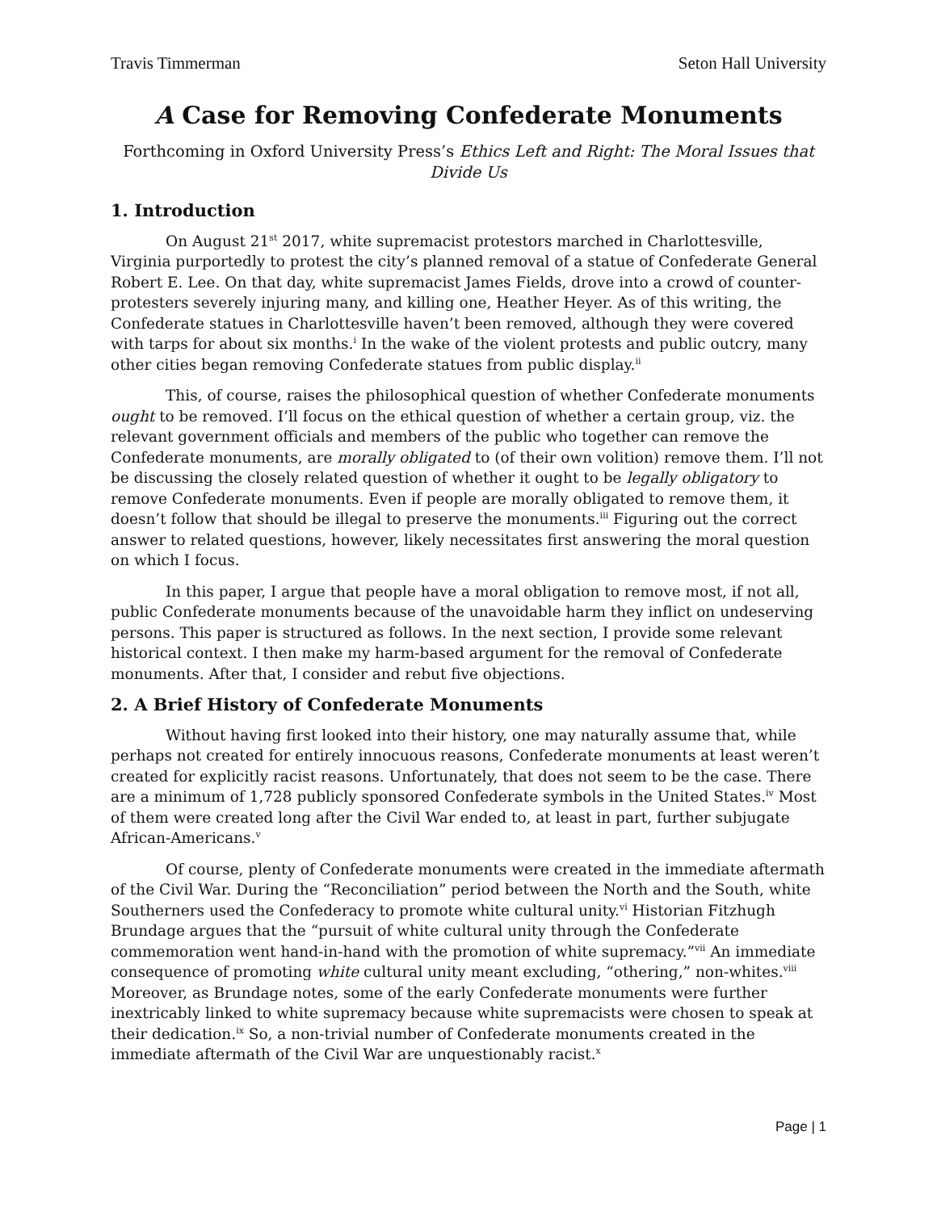Travis Timmerman Seton Hall University
A Case for Removing Confederate Monuments
Forthcoming in Oxford University Press’s Ethics Left and Right: The Moral Issues that Divide Us
1. Introduction
On August 21<sup>st</sup> 2017, white supremacist protestors marched in Charlottesville, Virginia purportedly to protest the city’s planned removal of a statue of Confederate General Robert E. Lee. On that day, white supremacist James Fields, drove into a crowd of counter-protesters severely injuring many, and killing one, Heather Heyer. As of this writing, the Confederate statues in Charlottesville haven’t been removed, although they were covered with tarps for about six months.<sup>i</sup> In the wake of the violent protests and public outcry, many other cities began removing Confederate statues from public display.<sup>ii</sup>
This, of course, raises the philosophical question of whether Confederate monuments ought to be removed. I’ll focus on the ethical question of whether a certain group, viz. the relevant government officials and members of the public who together can remove the Confederate monuments, are morally obligated to (of their own volition) remove them. I’ll not be discussing the closely related question of whether it ought to be legally obligatory to remove Confederate monuments. Even if people are morally obligated to remove them, it doesn’t follow that should be illegal to preserve the monuments.<sup>iii</sup> Figuring out the correct answer to related questions, however, likely necessitates first answering the moral question on which I focus.
In this paper, I argue that people have a moral obligation to remove most, if not all, public Confederate monuments because of the unavoidable harm they inflict on undeserving persons. This paper is structured as follows. In the next section, I provide some relevant historical context. I then make my harm-based argument for the removal of Confederate monuments. After that, I consider and rebut five objections.
2. A Brief History of Confederate Monuments
Without having first looked into their history, one may naturally assume that, while perhaps not created for entirely innocuous reasons, Confederate monuments at least weren’t created for explicitly racist reasons. Unfortunately, that does not seem to be the case. There are a minimum of 1,728 publicly sponsored Confederate symbols in the United States.<sup>iv</sup> Most of them were created long after the Civil War ended to, at least in part, further subjugate African-Americans.<sup>v</sup>
Of course, plenty of Confederate monuments were created in the immediate aftermath of the Civil War. During the “Reconciliation” period between the North and the South, white Southerners used the Confederacy to promote white cultural unity.<sup>vi</sup> Historian Fitzhugh Brundage argues that the “pursuit of white cultural unity through the Confederate commemoration went hand-in-hand with the promotion of white supremacy.”<sup>vii</sup> An immediate consequence of promoting white cultural unity meant excluding, “othering,” non-whites.<sup>viii</sup> Moreover, as Brundage notes, some of the early Confederate monuments were further inextricably linked to white supremacy because white supremacists were chosen to speak at their dedication.<sup>ix</sup> So, a non-trivial number of Confederate monuments created in the immediate aftermath of the Civil War are unquestionably racist.<sup>x</sup>
Page | 1